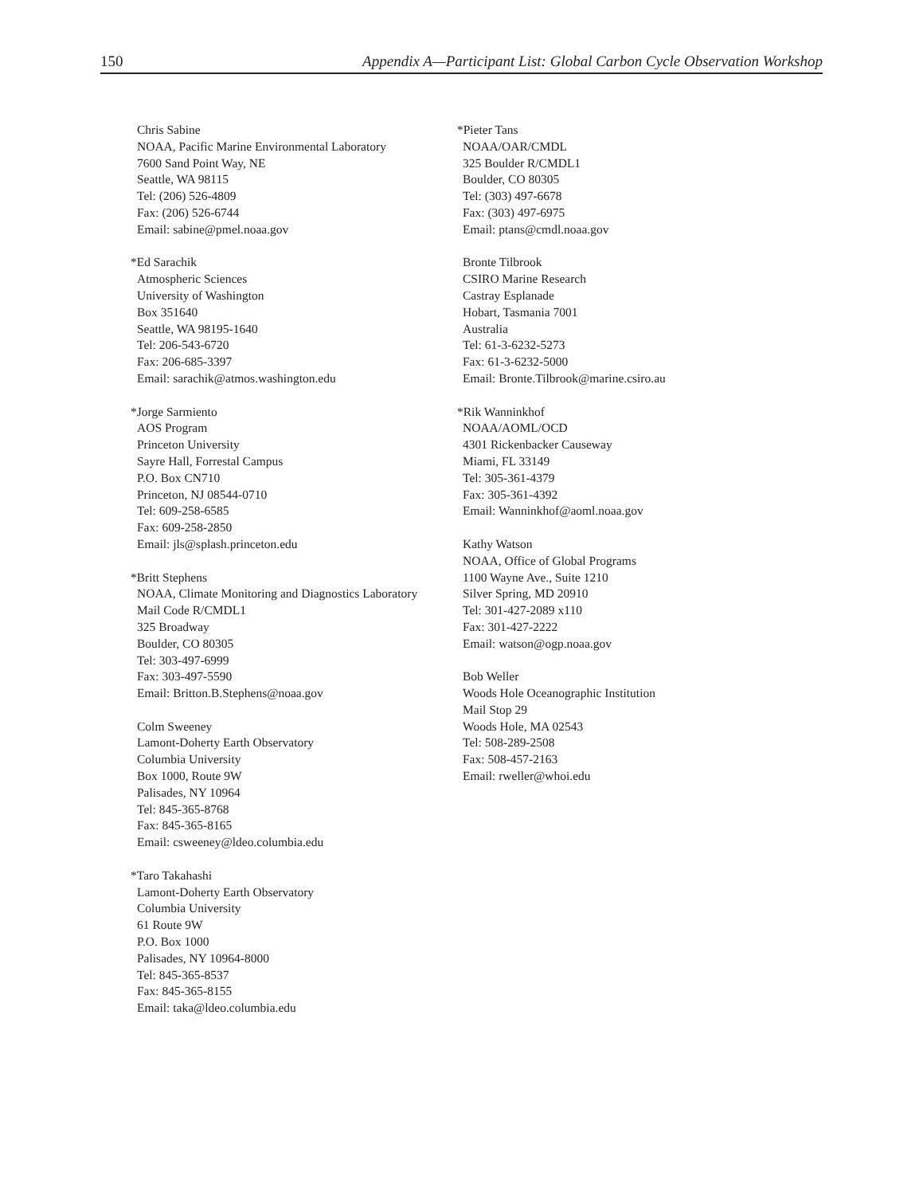150 Appendix A—Participant List: Global Carbon Cycle Observation Workshop
Chris Sabine
NOAA, Pacific Marine Environmental Laboratory
7600 Sand Point Way, NE
Seattle, WA 98115
Tel: (206) 526-4809
Fax: (206) 526-6744
Email: sabine@pmel.noaa.gov
*Ed Sarachik
Atmospheric Sciences
University of Washington
Box 351640
Seattle, WA 98195-1640
Tel: 206-543-6720
Fax: 206-685-3397
Email: sarachik@atmos.washington.edu
*Jorge Sarmiento
AOS Program
Princeton University
Sayre Hall, Forrestal Campus
P.O. Box CN710
Princeton, NJ 08544-0710
Tel: 609-258-6585
Fax: 609-258-2850
Email: jls@splash.princeton.edu
*Britt Stephens
NOAA, Climate Monitoring and Diagnostics Laboratory
Mail Code R/CMDL1
325 Broadway
Boulder, CO 80305
Tel: 303-497-6999
Fax: 303-497-5590
Email: Britton.B.Stephens@noaa.gov
Colm Sweeney
Lamont-Doherty Earth Observatory
Columbia University
Box 1000, Route 9W
Palisades, NY 10964
Tel: 845-365-8768
Fax: 845-365-8165
Email: csweeney@ldeo.columbia.edu
*Taro Takahashi
Lamont-Doherty Earth Observatory
Columbia University
61 Route 9W
P.O. Box 1000
Palisades, NY 10964-8000
Tel: 845-365-8537
Fax: 845-365-8155
Email: taka@ldeo.columbia.edu
*Pieter Tans
NOAA/OAR/CMDL
325 Boulder R/CMDL1
Boulder, CO 80305
Tel: (303) 497-6678
Fax: (303) 497-6975
Email: ptans@cmdl.noaa.gov
Bronte Tilbrook
CSIRO Marine Research
Castray Esplanade
Hobart, Tasmania 7001
Australia
Tel: 61-3-6232-5273
Fax: 61-3-6232-5000
Email: Bronte.Tilbrook@marine.csiro.au
*Rik Wanninkhof
NOAA/AOML/OCD
4301 Rickenbacker Causeway
Miami, FL 33149
Tel: 305-361-4379
Fax: 305-361-4392
Email: Wanninkhof@aoml.noaa.gov
Kathy Watson
NOAA, Office of Global Programs
1100 Wayne Ave., Suite 1210
Silver Spring, MD 20910
Tel: 301-427-2089 x110
Fax: 301-427-2222
Email: watson@ogp.noaa.gov
Bob Weller
Woods Hole Oceanographic Institution
Mail Stop 29
Woods Hole, MA 02543
Tel: 508-289-2508
Fax: 508-457-2163
Email: rweller@whoi.edu